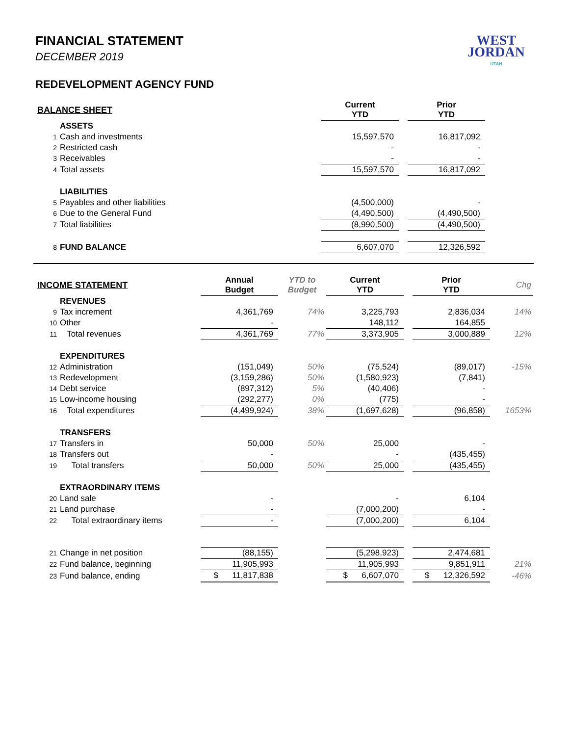WEST
JORDAN
UTAH
FINANCIAL STATEMENT
DECEMBER 2019
REDEVELOPMENT AGENCY FUND
| BALANCE SHEET | | | Current YTD | | Prior YTD | |
| | ASSETS | | | | | |
| 1 | Cash and investments | | 15,597,570 | | 16,817,092 | |
| 2 | Restricted cash | | - | | - | |
| 3 | Receivables | | - | | - | |
| 4 | Total assets | | 15,597,570 | | 16,817,092 | |
| | LIABILITIES | | | | | |
| 5 | Payables and other liabilities | | (4,500,000) | | - | |
| 6 | Due to the General Fund | | (4,490,500) | | (4,490,500) | |
| 7 | Total liabilities | | (8,990,500) | | (4,490,500) | |
| 8 | FUND BALANCE | | 6,607,070 | | 12,326,592 | |
| INCOME STATEMENT | | Annual Budget | YTD to Budget | Current YTD | | Prior YTD | Chg |
| | REVENUES | | | | | | |
| 9 | Tax increment | 4,361,769 | 74% | 3,225,793 | | 2,836,034 | 14% |
| 10 | Other | - | | 148,112 | | 164,855 | |
| 11 | Total revenues | 4,361,769 | 77% | 3,373,905 | | 3,000,889 | 12% |
| | EXPENDITURES | | | | | | |
| 12 | Administration | (151,049) | 50% | (75,524) | | (89,017) | -15% |
| 13 | Redevelopment | (3,159,286) | 50% | (1,580,923) | | (7,841) | |
| 14 | Debt service | (897,312) | 5% | (40,406) | | - | |
| 15 | Low-income housing | (292,277) | 0% | (775) | | - | |
| 16 | Total expenditures | (4,499,924) | 38% | (1,697,628) | | (96,858) | 1653% |
| | TRANSFERS | | | | | | |
| 17 | Transfers in | 50,000 | 50% | 25,000 | | - | |
| 18 | Transfers out | - | | - | | (435,455) | |
| 19 | Total transfers | 50,000 | 50% | 25,000 | | (435,455) | |
| | EXTRAORDINARY ITEMS | | | | | | |
| 20 | Land sale | - | | - | | 6,104 | |
| 21 | Land purchase | - | | (7,000,200) | | - | |
| 22 | Total extraordinary items | - | | (7,000,200) | | 6,104 | |
| 21 | Change in net position | (88,155) | | (5,298,923) | | 2,474,681 | |
| 22 | Fund balance, beginning | 11,905,993 | | 11,905,993 | | 9,851,911 | 21% |
| 23 | Fund balance, ending | $ 11,817,838 | | $ 6,607,070 | | $ 12,326,592 | -46% |